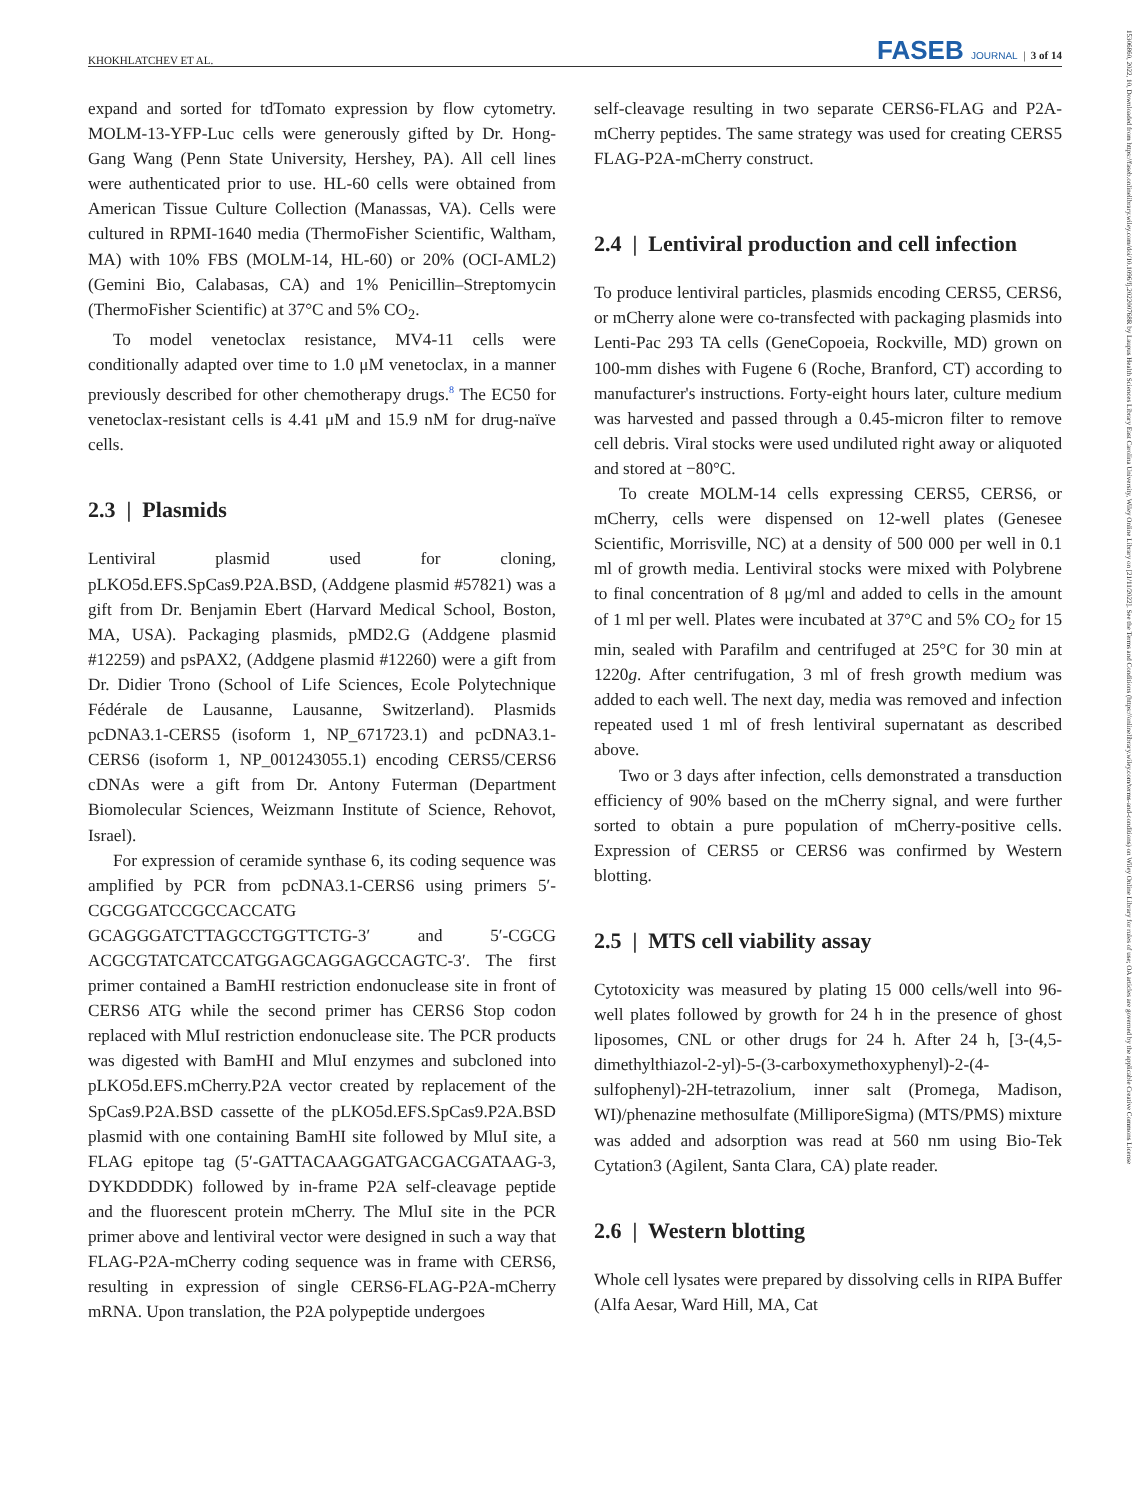KHOKHLATCHEV ET AL. FASEB JOURNAL | 3 of 14
15306860, 2022, 10, Downloaded from https://faseb.onlinelibrary.wiley.com/doi/10.1096/fj.202200768R by Laupus Health Sciences Library East Carolina University, Wiley Online Library on [21/11/2022]. See the Terms and Conditions (https://onlinelibrary.wiley.com/terms-and-conditions) on Wiley Online Library for rules of use; OA articles are governed by the applicable Creative Commons License
expand and sorted for tdTomato expression by flow cytometry. MOLM-13-YFP-Luc cells were generously gifted by Dr. Hong-Gang Wang (Penn State University, Hershey, PA). All cell lines were authenticated prior to use. HL-60 cells were obtained from American Tissue Culture Collection (Manassas, VA). Cells were cultured in RPMI-1640 media (ThermoFisher Scientific, Waltham, MA) with 10% FBS (MOLM-14, HL-60) or 20% (OCI-AML2) (Gemini Bio, Calabasas, CA) and 1% Penicillin–Streptomycin (ThermoFisher Scientific) at 37°C and 5% CO<sub>2</sub>.
To model venetoclax resistance, MV4-11 cells were conditionally adapted over time to 1.0 μM venetoclax, in a manner previously described for other chemotherapy drugs.<sup>8</sup> The EC50 for venetoclax-resistant cells is 4.41 μM and 15.9 nM for drug-naïve cells.
2.3 | Plasmids
Lentiviral plasmid used for cloning, pLKO5d.EFS.SpCas9.P2A.BSD, (Addgene plasmid #57821) was a gift from Dr. Benjamin Ebert (Harvard Medical School, Boston, MA, USA). Packaging plasmids, pMD2.G (Addgene plasmid #12259) and psPAX2, (Addgene plasmid #12260) were a gift from Dr. Didier Trono (School of Life Sciences, Ecole Polytechnique Fédérale de Lausanne, Lausanne, Switzerland). Plasmids pcDNA3.1-CERS5 (isoform 1, NP_671723.1) and pcDNA3.1-CERS6 (isoform 1, NP_001243055.1) encoding CERS5/CERS6 cDNAs were a gift from Dr. Antony Futerman (Department Biomolecular Sciences, Weizmann Institute of Science, Rehovot, Israel).
For expression of ceramide synthase 6, its coding sequence was amplified by PCR from pcDNA3.1-CERS6 using primers 5′-CGCGGATCCGCCACCATG GCAGGGATCTTAGCCTGGTTCTG-3′ and 5′-CGCG ACGCGTATCATCCATGGAGCAGGAGCCAGTC-3′. The first primer contained a BamHI restriction endonuclease site in front of CERS6 ATG while the second primer has CERS6 Stop codon replaced with MluI restriction endonuclease site. The PCR products was digested with BamHI and MluI enzymes and subcloned into pLKO5d.EFS.mCherry.P2A vector created by replacement of the SpCas9.P2A.BSD cassette of the pLKO5d.EFS.SpCas9.P2A.BSD plasmid with one containing BamHI site followed by MluI site, a FLAG epitope tag (5′-GATTACAAGGATGACGACGATAAG-3, DYKDDDDK) followed by in-frame P2A self-cleavage peptide and the fluorescent protein mCherry. The MluI site in the PCR primer above and lentiviral vector were designed in such a way that FLAG-P2A-mCherry coding sequence was in frame with CERS6, resulting in expression of single CERS6-FLAG-P2A-mCherry mRNA. Upon translation, the P2A polypeptide undergoes
self-cleavage resulting in two separate CERS6-FLAG and P2A-mCherry peptides. The same strategy was used for creating CERS5 FLAG-P2A-mCherry construct.
2.4 | Lentiviral production and cell infection
To produce lentiviral particles, plasmids encoding CERS5, CERS6, or mCherry alone were co-transfected with packaging plasmids into Lenti-Pac 293 TA cells (GeneCopoeia, Rockville, MD) grown on 100-mm dishes with Fugene 6 (Roche, Branford, CT) according to manufacturer's instructions. Forty-eight hours later, culture medium was harvested and passed through a 0.45-micron filter to remove cell debris. Viral stocks were used undiluted right away or aliquoted and stored at −80°C.
To create MOLM-14 cells expressing CERS5, CERS6, or mCherry, cells were dispensed on 12-well plates (Genesee Scientific, Morrisville, NC) at a density of 500 000 per well in 0.1 ml of growth media. Lentiviral stocks were mixed with Polybrene to final concentration of 8 μg/ml and added to cells in the amount of 1 ml per well. Plates were incubated at 37°C and 5% CO<sub>2</sub> for 15 min, sealed with Parafilm and centrifuged at 25°C for 30 min at 1220g. After centrifugation, 3 ml of fresh growth medium was added to each well. The next day, media was removed and infection repeated used 1 ml of fresh lentiviral supernatant as described above.
Two or 3 days after infection, cells demonstrated a transduction efficiency of 90% based on the mCherry signal, and were further sorted to obtain a pure population of mCherry-positive cells. Expression of CERS5 or CERS6 was confirmed by Western blotting.
2.5 | MTS cell viability assay
Cytotoxicity was measured by plating 15 000 cells/well into 96-well plates followed by growth for 24 h in the presence of ghost liposomes, CNL or other drugs for 24 h. After 24 h, [3-(4,5-dimethylthiazol-2-yl)-5-(3-carboxymethoxyphenyl)-2-(4-sulfophenyl)-2H-tetrazolium, inner salt (Promega, Madison, WI)/phenazine methosulfate (MilliporeSigma) (MTS/PMS) mixture was added and adsorption was read at 560 nm using Bio-Tek Cytation3 (Agilent, Santa Clara, CA) plate reader.
2.6 | Western blotting
Whole cell lysates were prepared by dissolving cells in RIPA Buffer (Alfa Aesar, Ward Hill, MA, Cat